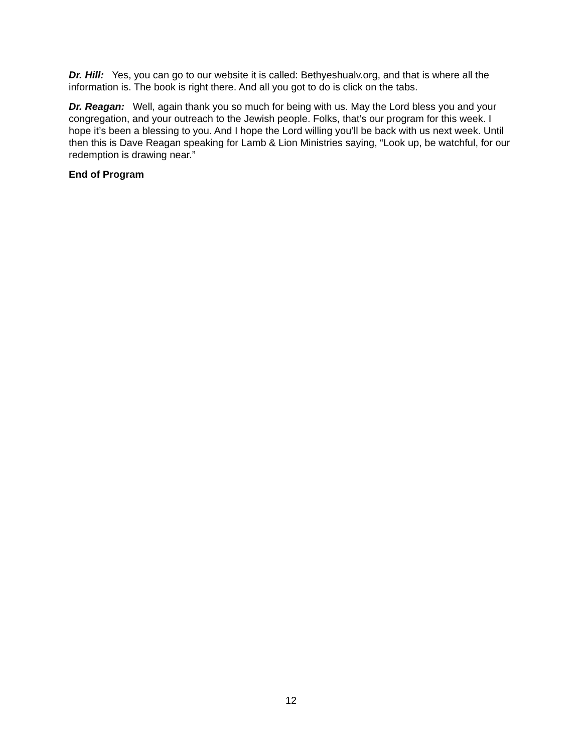Dr. Hill: Yes, you can go to our website it is called: Bethyeshualv.org, and that is where all the information is. The book is right there. And all you got to do is click on the tabs.
Dr. Reagan: Well, again thank you so much for being with us. May the Lord bless you and your congregation, and your outreach to the Jewish people. Folks, that’s our program for this week. I hope it’s been a blessing to you. And I hope the Lord willing you’ll be back with us next week. Until then this is Dave Reagan speaking for Lamb & Lion Ministries saying, “Look up, be watchful, for our redemption is drawing near.”
End of Program
12